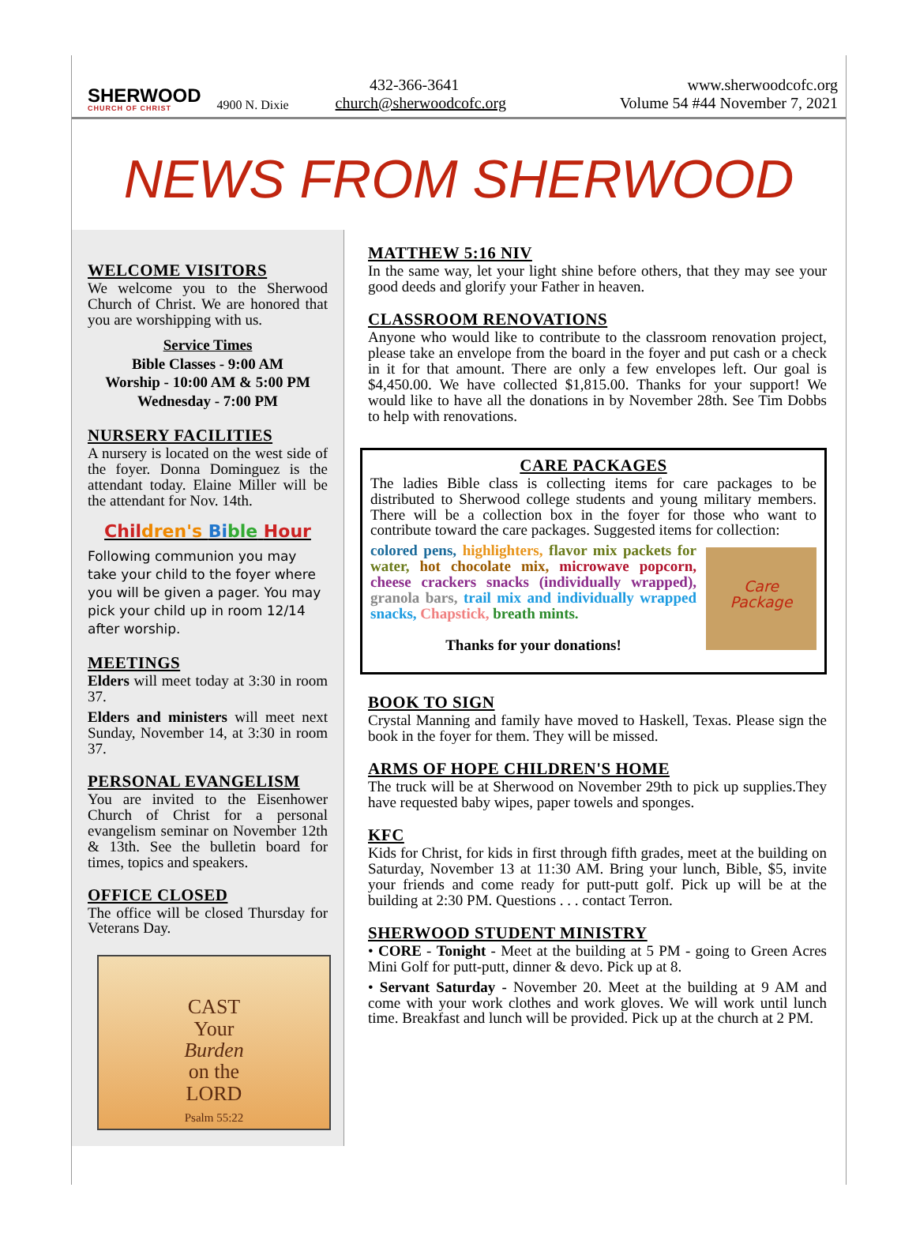SHERWOOD
CHURCH OF CHRIST
4900 N. Dixie
432-366-3641
church@sherwoodcofc.org
www.sherwoodcofc.org
Volume 54 #44 November 7, 2021
NEWS FROM SHERWOOD
WELCOME VISITORS
We welcome you to the Sherwood Church of Christ. We are honored that you are worshipping with us.
Service Times
Bible Classes - 9:00 AM
Worship - 10:00 AM & 5:00 PM
Wednesday - 7:00 PM
NURSERY FACILITIES
A nursery is located on the west side of the foyer. Donna Dominguez is the attendant today. Elaine Miller will be the attendant for Nov. 14th.
Chil dren's Bi ble Hour
Following communion you may take your child to the foyer where you will be given a pager. You may pick your child up in room 12/14 after worship.
MEETINGS
Elders will meet today at 3:30 in room 37.
Elders and ministers will meet next Sunday, November 14, at 3:30 in room 37.
PERSONAL EVANGELISM
You are invited to the Eisenhower Church of Christ for a personal evangelism seminar on November 12th & 13th. See the bulletin board for times, topics and speakers.
OFFICE CLOSED
The office will be closed Thursday for Veterans Day.
CAST
Your
Burden
on the
LORD
Psalm 55:22
MATTHEW 5:16 NIV
In the same way, let your light shine before others, that they may see your good deeds and glorify your Father in heaven.
CLASSROOM RENOVATIONS
Anyone who would like to contribute to the classroom renovation project, please take an envelope from the board in the foyer and put cash or a check in it for that amount. There are only a few envelopes left. Our goal is $4,450.00. We have collected $1,815.00. Thanks for your support! We would like to have all the donations in by November 28th. See Tim Dobbs to help with renovations.
CARE PACKAGES
The ladies Bible class is collecting items for care packages to be distributed to Sherwood college students and young military members. There will be a collection box in the foyer for those who want to contribute toward the care packages. Suggested items for collection:
Care
Package
colored pens, highlighters, flavor mix packets for water, hot chocolate mix, microwave popcorn, cheese crackers snacks (individually wrapped), granola bars, trail mix and individually wrapped snacks, Chapstick, breath mints.
Thanks for your donations!
BOOK TO SIGN
Crystal Manning and family have moved to Haskell, Texas. Please sign the book in the foyer for them. They will be missed.
ARMS OF HOPE CHILDREN'S HOME
The truck will be at Sherwood on November 29th to pick up supplies.They have requested baby wipes, paper towels and sponges.
KFC
Kids for Christ, for kids in first through fifth grades, meet at the building on Saturday, November 13 at 11:30 AM. Bring your lunch, Bible, $5, invite your friends and come ready for putt-putt golf. Pick up will be at the building at 2:30 PM. Questions . . . contact Terron.
SHERWOOD STUDENT MINISTRY
• CORE - Tonight - Meet at the building at 5 PM - going to Green Acres Mini Golf for putt-putt, dinner & devo. Pick up at 8.
• Servant Saturday - November 20. Meet at the building at 9 AM and come with your work clothes and work gloves. We will work until lunch time. Breakfast and lunch will be provided. Pick up at the church at 2 PM.